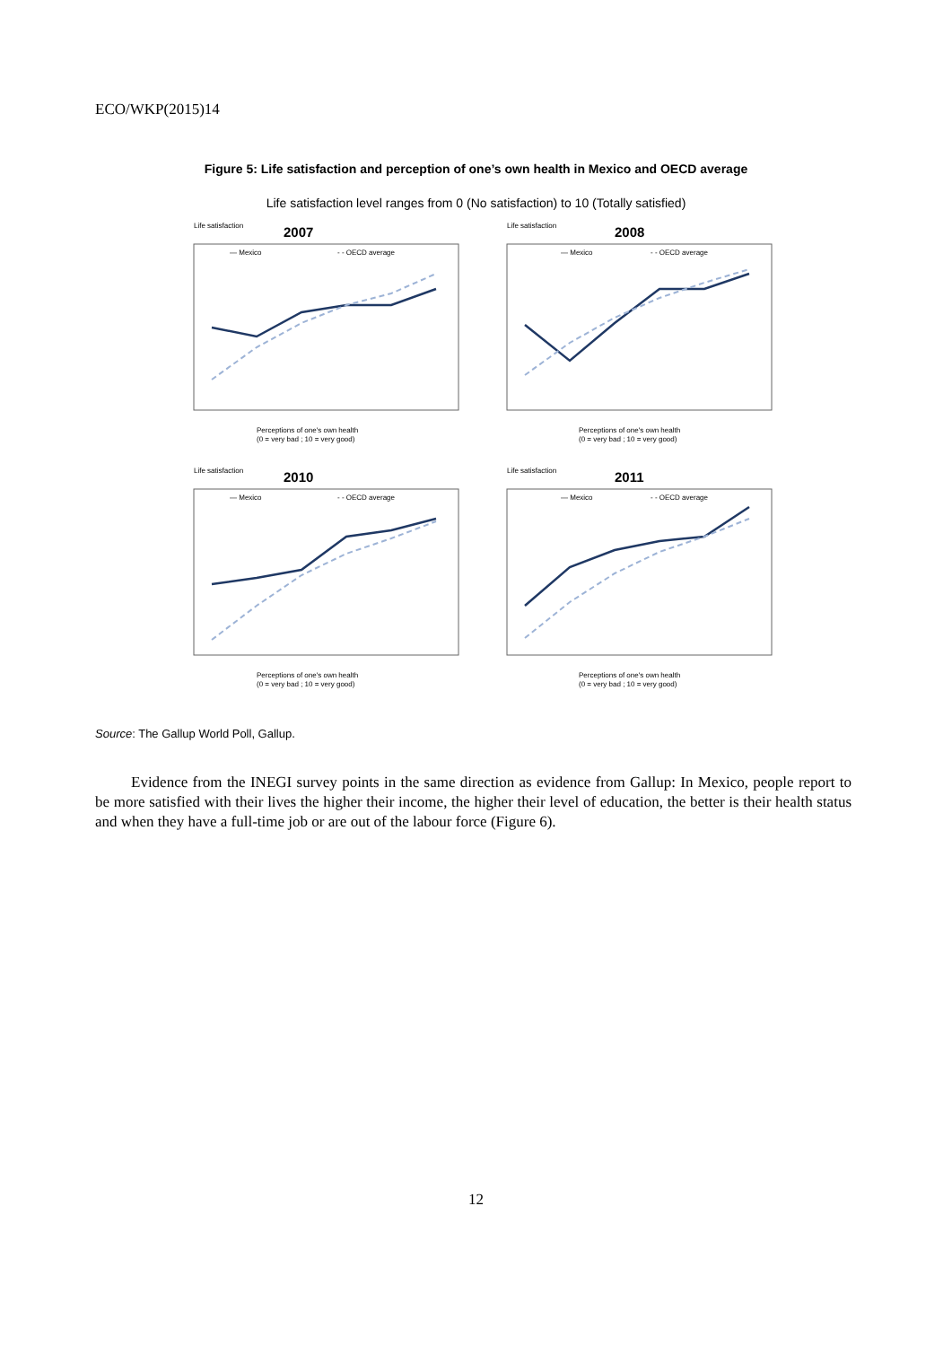ECO/WKP(2015)14
Figure 5: Life satisfaction and perception of one’s own health in Mexico and OECD average
Life satisfaction level ranges from 0 (No satisfaction) to 10 (Totally satisfied)
Life satisfaction
2007
— Mexico
- - OECD average
Perceptions of one's own health
(0 = very bad ; 10 = very good)
Life satisfaction
2008
— Mexico
- - OECD average
Perceptions of one's own health
(0 = very bad ; 10 = very good)
Life satisfaction
2010
— Mexico
- - OECD average
Perceptions of one's own health
(0 = very bad ; 10 = very good)
Life satisfaction
2011
— Mexico
- - OECD average
Perceptions of one's own health
(0 = very bad ; 10 = very good)
Source: The Gallup World Poll, Gallup.
Evidence from the INEGI survey points in the same direction as evidence from Gallup: In Mexico, people report to be more satisfied with their lives the higher their income, the higher their level of education, the better is their health status and when they have a full-time job or are out of the labour force (Figure 6).
12